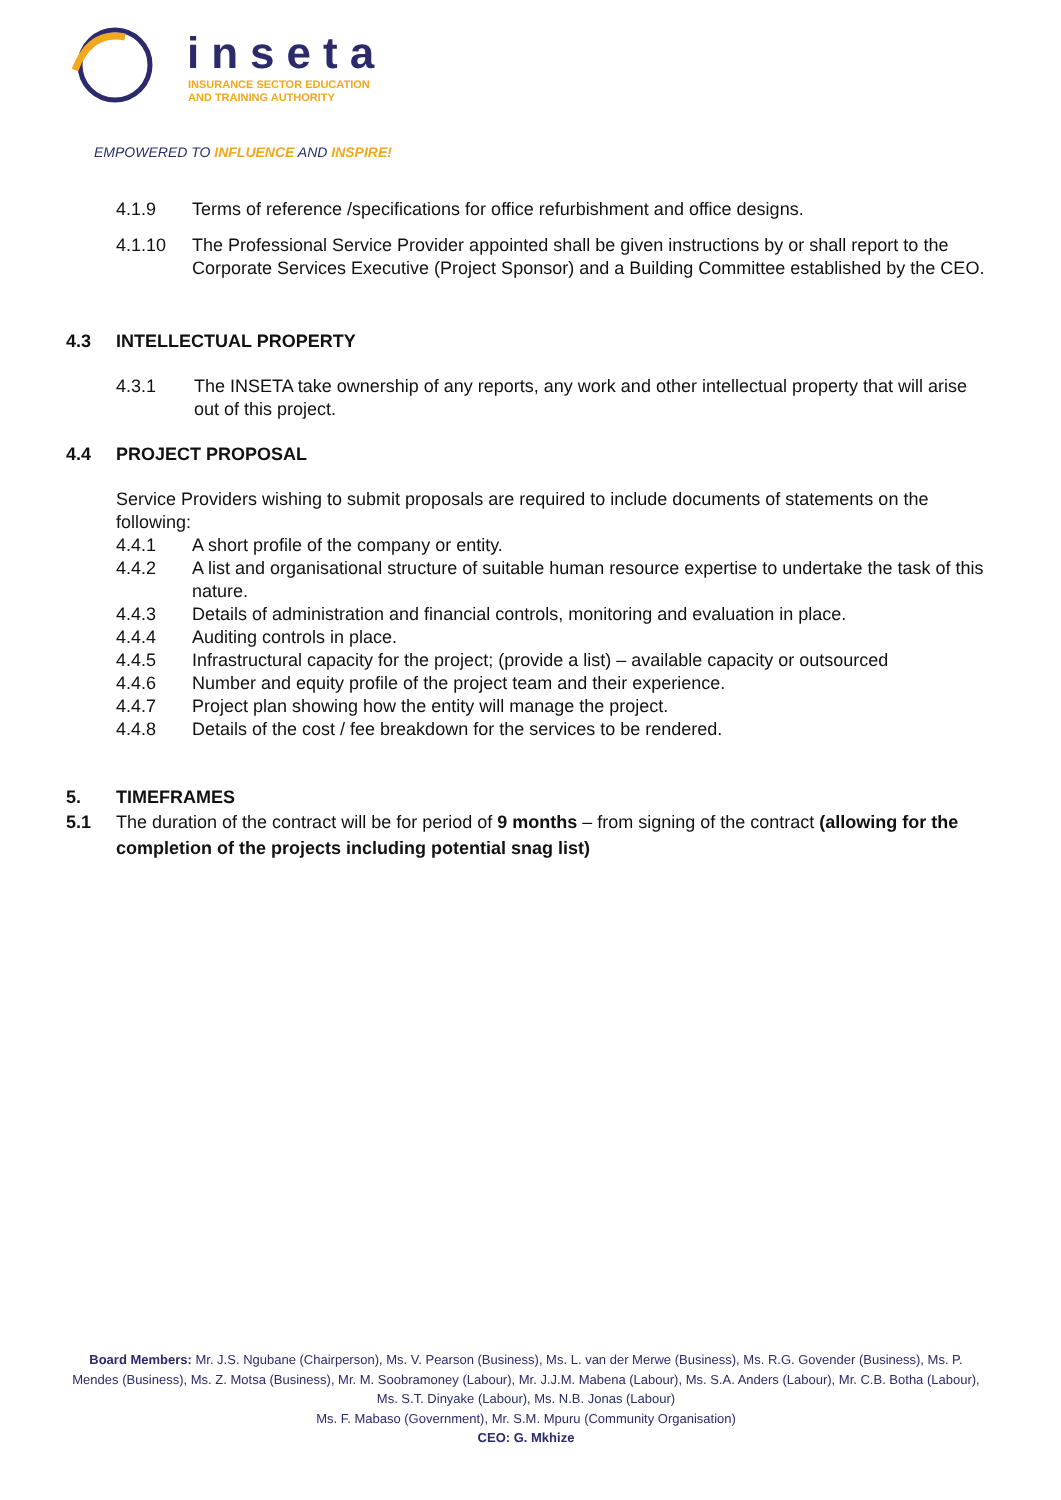inseta
INSURANCE SECTOR EDUCATION
AND TRAINING AUTHORITY
EMPOWERED TO INFLUENCE AND INSPIRE!
4.1.9 Terms of reference /specifications for office refurbishment and office designs.
4.1.10 The Professional Service Provider appointed shall be given instructions by or shall report to the Corporate Services Executive (Project Sponsor) and a Building Committee established by the CEO.
4.3 INTELLECTUAL PROPERTY
4.3.1 The INSETA take ownership of any reports, any work and other intellectual property that will arise out of this project.
4.4 PROJECT PROPOSAL
Service Providers wishing to submit proposals are required to include documents of statements on the following:
4.4.1 A short profile of the company or entity.
4.4.2 A list and organisational structure of suitable human resource expertise to undertake the task of this nature.
4.4.3 Details of administration and financial controls, monitoring and evaluation in place.
4.4.4 Auditing controls in place.
4.4.5 Infrastructural capacity for the project; (provide a list) – available capacity or outsourced
4.4.6 Number and equity profile of the project team and their experience.
4.4.7 Project plan showing how the entity will manage the project.
4.4.8 Details of the cost / fee breakdown for the services to be rendered.
5. TIMEFRAMES
5.1 The duration of the contract will be for period of 9 months – from signing of the contract (allowing for the completion of the projects including potential snag list)
Board Members: Mr. J.S. Ngubane (Chairperson), Ms. V. Pearson (Business), Ms. L. van der Merwe (Business), Ms. R.G. Govender (Business), Ms. P. Mendes (Business), Ms. Z. Motsa (Business), Mr. M. Soobramoney (Labour), Mr. J.J.M. Mabena (Labour), Ms. S.A. Anders (Labour), Mr. C.B. Botha (Labour), Ms. S.T. Dinyake (Labour), Ms. N.B. Jonas (Labour)
Ms. F. Mabaso (Government), Mr. S.M. Mpuru (Community Organisation)
CEO: G. Mkhize